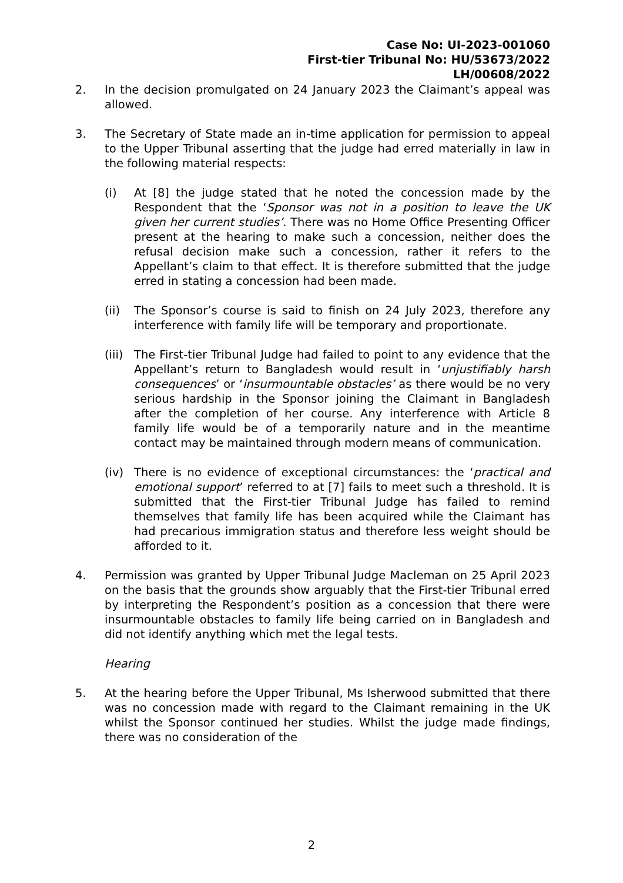Case No: UI-2023-001060
First-tier Tribunal No: HU/53673/2022
LH/00608/2022
2. In the decision promulgated on 24 January 2023 the Claimant’s appeal was allowed.
3. The Secretary of State made an in-time application for permission to appeal to the Upper Tribunal asserting that the judge had erred materially in law in the following material respects:
(i) At [8] the judge stated that he noted the concession made by the Respondent that the ‘Sponsor was not in a position to leave the UK given her current studies’. There was no Home Office Presenting Officer present at the hearing to make such a concession, neither does the refusal decision make such a concession, rather it refers to the Appellant’s claim to that effect. It is therefore submitted that the judge erred in stating a concession had been made.
(ii) The Sponsor’s course is said to finish on 24 July 2023, therefore any interference with family life will be temporary and proportionate.
(iii)
The First-tier Tribunal Judge had failed to point to any evidence that the Appellant’s return to Bangladesh would result in ‘unjustifiably harsh consequences’ or ‘insurmountable obstacles’ as there would be no very serious hardship in the Sponsor joining the Claimant in Bangladesh after the completion of her course. Any interference with Article 8 family life would be of a temporarily nature and in the meantime contact may be maintained through modern means of communication.
(iv) There is no evidence of exceptional circumstances: the ‘practical and emotional support’ referred to at [7] fails to meet such a threshold. It is submitted that the First-tier Tribunal Judge has failed to remind themselves that family life has been acquired while the Claimant has had precarious immigration status and therefore less weight should be afforded to it.
4. Permission was granted by Upper Tribunal Judge Macleman on 25 April 2023 on the basis that the grounds show arguably that the First-tier Tribunal erred by interpreting the Respondent’s position as a concession that there were insurmountable obstacles to family life being carried on in Bangladesh and did not identify anything which met the legal tests.
Hearing
5. At the hearing before the Upper Tribunal, Ms Isherwood submitted that there was no concession made with regard to the Claimant remaining in the UK whilst the Sponsor continued her studies. Whilst the judge made findings, there was no consideration of the
2